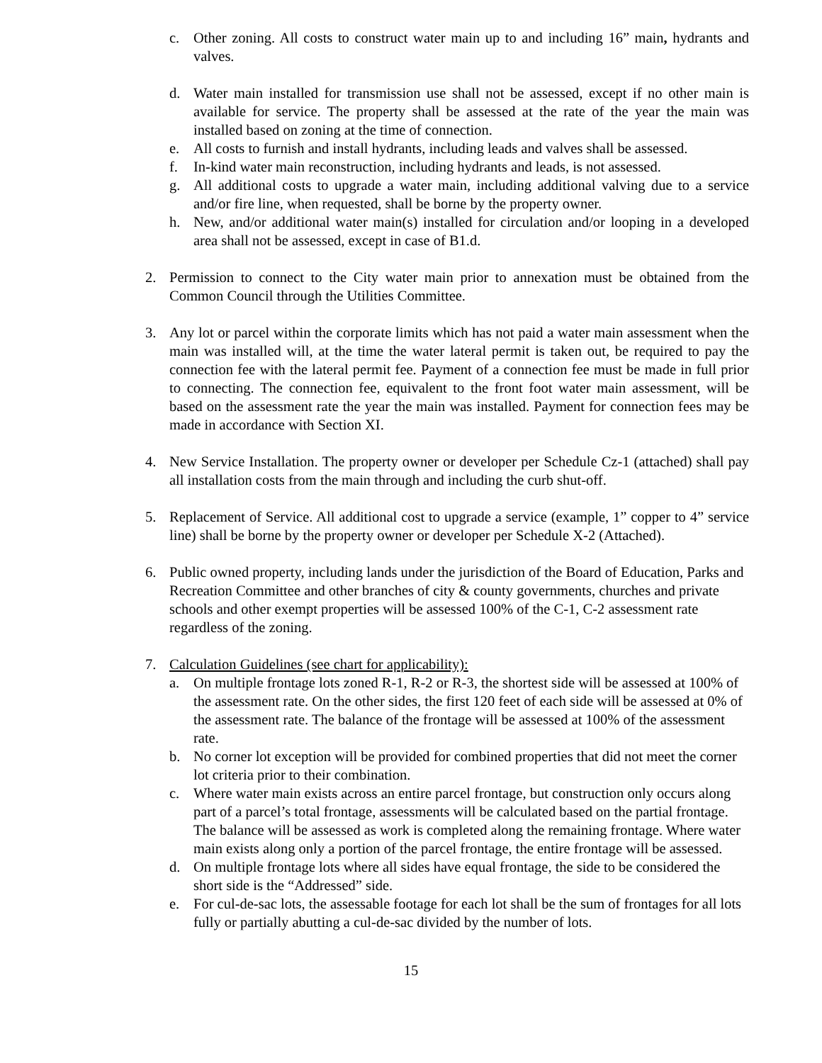c. Other zoning. All costs to construct water main up to and including 16” main, hydrants and valves.
d. Water main installed for transmission use shall not be assessed, except if no other main is available for service. The property shall be assessed at the rate of the year the main was installed based on zoning at the time of connection.
e. All costs to furnish and install hydrants, including leads and valves shall be assessed.
f. In-kind water main reconstruction, including hydrants and leads, is not assessed.
g. All additional costs to upgrade a water main, including additional valving due to a service and/or fire line, when requested, shall be borne by the property owner.
h. New, and/or additional water main(s) installed for circulation and/or looping in a developed area shall not be assessed, except in case of B1.d.
2. Permission to connect to the City water main prior to annexation must be obtained from the Common Council through the Utilities Committee.
3. Any lot or parcel within the corporate limits which has not paid a water main assessment when the main was installed will, at the time the water lateral permit is taken out, be required to pay the connection fee with the lateral permit fee. Payment of a connection fee must be made in full prior to connecting. The connection fee, equivalent to the front foot water main assessment, will be based on the assessment rate the year the main was installed. Payment for connection fees may be made in accordance with Section XI.
4. New Service Installation. The property owner or developer per Schedule Cz-1 (attached) shall pay all installation costs from the main through and including the curb shut-off.
5. Replacement of Service. All additional cost to upgrade a service (example, 1” copper to 4” service line) shall be borne by the property owner or developer per Schedule X-2 (Attached).
6. Public owned property, including lands under the jurisdiction of the Board of Education, Parks and Recreation Committee and other branches of city & county governments, churches and private schools and other exempt properties will be assessed 100% of the C-1, C-2 assessment rate regardless of the zoning.
7. Calculation Guidelines (see chart for applicability):
a. On multiple frontage lots zoned R-1, R-2 or R-3, the shortest side will be assessed at 100% of the assessment rate. On the other sides, the first 120 feet of each side will be assessed at 0% of the assessment rate. The balance of the frontage will be assessed at 100% of the assessment rate.
b. No corner lot exception will be provided for combined properties that did not meet the corner lot criteria prior to their combination.
c. Where water main exists across an entire parcel frontage, but construction only occurs along part of a parcel’s total frontage, assessments will be calculated based on the partial frontage. The balance will be assessed as work is completed along the remaining frontage. Where water main exists along only a portion of the parcel frontage, the entire frontage will be assessed.
d. On multiple frontage lots where all sides have equal frontage, the side to be considered the short side is the “Addressed” side.
e. For cul-de-sac lots, the assessable footage for each lot shall be the sum of frontages for all lots fully or partially abutting a cul-de-sac divided by the number of lots.
15